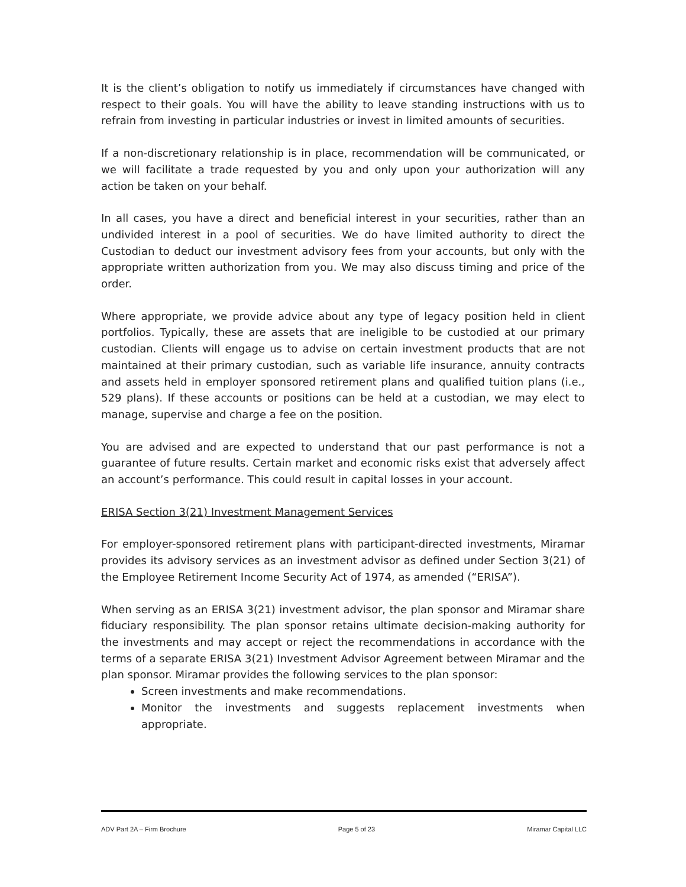It is the client’s obligation to notify us immediately if circumstances have changed with respect to their goals. You will have the ability to leave standing instructions with us to refrain from investing in particular industries or invest in limited amounts of securities.
If a non-discretionary relationship is in place, recommendation will be communicated, or we will facilitate a trade requested by you and only upon your authorization will any action be taken on your behalf.
In all cases, you have a direct and beneficial interest in your securities, rather than an undivided interest in a pool of securities. We do have limited authority to direct the Custodian to deduct our investment advisory fees from your accounts, but only with the appropriate written authorization from you. We may also discuss timing and price of the order.
Where appropriate, we provide advice about any type of legacy position held in client portfolios. Typically, these are assets that are ineligible to be custodied at our primary custodian. Clients will engage us to advise on certain investment products that are not maintained at their primary custodian, such as variable life insurance, annuity contracts and assets held in employer sponsored retirement plans and qualified tuition plans (i.e., 529 plans). If these accounts or positions can be held at a custodian, we may elect to manage, supervise and charge a fee on the position.
You are advised and are expected to understand that our past performance is not a guarantee of future results. Certain market and economic risks exist that adversely affect an account’s performance. This could result in capital losses in your account.
ERISA Section 3(21) Investment Management Services
For employer-sponsored retirement plans with participant-directed investments, Miramar provides its advisory services as an investment advisor as defined under Section 3(21) of the Employee Retirement Income Security Act of 1974, as amended (“ERISA”).
When serving as an ERISA 3(21) investment advisor, the plan sponsor and Miramar share fiduciary responsibility. The plan sponsor retains ultimate decision-making authority for the investments and may accept or reject the recommendations in accordance with the terms of a separate ERISA 3(21) Investment Advisor Agreement between Miramar and the plan sponsor. Miramar provides the following services to the plan sponsor:
Screen investments and make recommendations.
Monitor the investments and suggests replacement investments when appropriate.
ADV Part 2A – Firm Brochure Page 5 of 23 Miramar Capital LLC